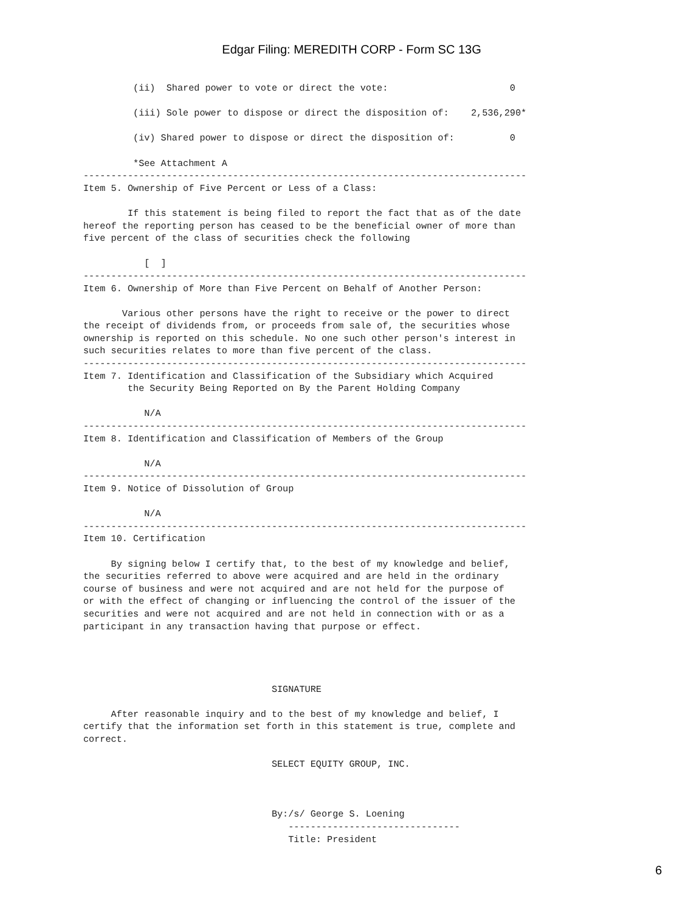Edgar Filing: MEREDITH CORP - Form SC 13G
         (ii)  Shared power to vote or direct the vote:                      0

         (iii) Sole power to dispose or direct the disposition of:    2,536,290*

         (iv) Shared power to dispose or direct the disposition of:          0

         *See Attachment A
--------------------------------------------------------------------------------
Item 5. Ownership of Five Percent or Less of a Class:

        If this statement is being filed to report the fact that as of the date
hereof the reporting person has ceased to be the beneficial owner of more than
five percent of the class of securities check the following

           [  ]
--------------------------------------------------------------------------------
Item 6. Ownership of More than Five Percent on Behalf of Another Person:

       Various other persons have the right to receive or the power to direct
the receipt of dividends from, or proceeds from sale of, the securities whose
ownership is reported on this schedule. No one such other person's interest in
such securities relates to more than five percent of the class.
--------------------------------------------------------------------------------
Item 7. Identification and Classification of the Subsidiary which Acquired
        the Security Being Reported on By the Parent Holding Company

           N/A
--------------------------------------------------------------------------------
Item 8. Identification and Classification of Members of the Group

           N/A
--------------------------------------------------------------------------------
Item 9. Notice of Dissolution of Group

           N/A
--------------------------------------------------------------------------------
Item 10. Certification

     By signing below I certify that, to the best of my knowledge and belief,
the securities referred to above were acquired and are held in the ordinary
course of business and were not acquired and are not held for the purpose of
or with the effect of changing or influencing the control of the issuer of the
securities and were not acquired and are not held in connection with or as a
participant in any transaction having that purpose or effect.




                                  SIGNATURE

     After reasonable inquiry and to the best of my knowledge and belief, I
certify that the information set forth in this statement is true, complete and
correct.

                                  SELECT EQUITY GROUP, INC.



                                  By:/s/ George S. Loening
                                     -------------------------------
                                     Title: President
6